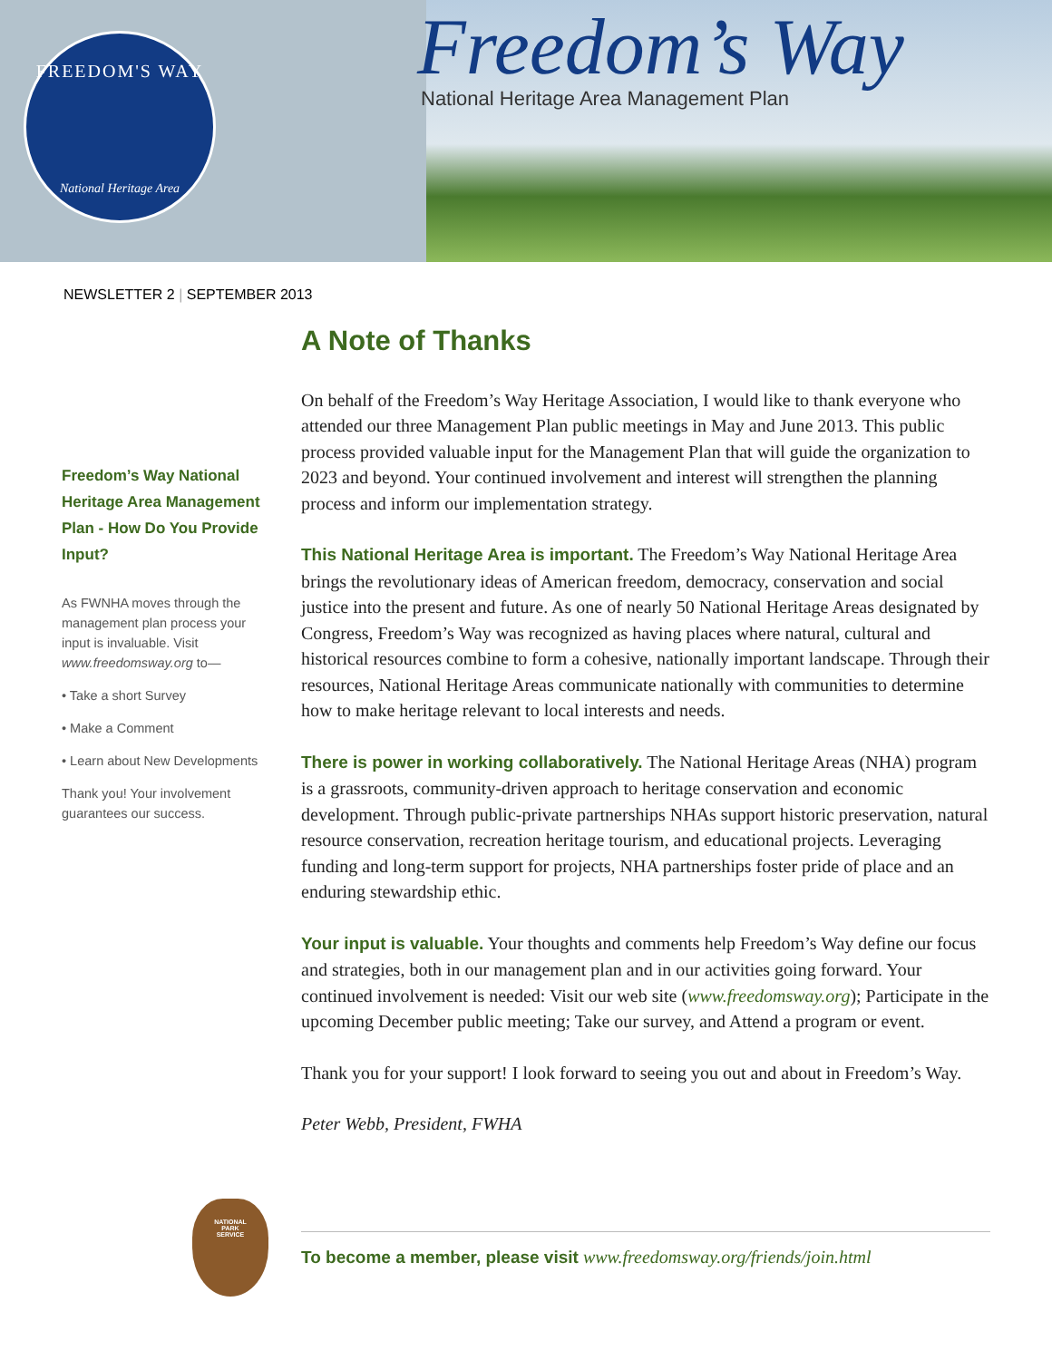FREEDOM'S WAY
National Heritage Area
Freedom’s Way
National Heritage Area Management Plan
NEWSLETTER 2 | SEPTEMBER 2013
Freedom’s Way National Heritage Area Management Plan - How Do You Provide Input?
As FWNHA moves through the management plan process your input is invaluable. Visit www.freedomsway.org to—
• Take a short Survey
• Make a Comment
• Learn about New Developments
Thank you! Your involvement guarantees our success.
A Note of Thanks
On behalf of the Freedom’s Way Heritage Association, I would like to thank everyone who attended our three Management Plan public meetings in May and June 2013. This public process provided valuable input for the Management Plan that will guide the organization to 2023 and beyond. Your continued involvement and interest will strengthen the planning process and inform our implementation strategy.
This National Heritage Area is important. The Freedom’s Way National Heritage Area brings the revolutionary ideas of American freedom, democracy, conservation and social justice into the present and future. As one of nearly 50 National Heritage Areas designated by Congress, Freedom’s Way was recognized as having places where natural, cultural and historical resources combine to form a cohesive, nationally important landscape. Through their resources, National Heritage Areas communicate nationally with communities to determine how to make heritage relevant to local interests and needs.
There is power in working collaboratively. The National Heritage Areas (NHA) program is a grassroots, community-driven approach to heritage conservation and economic development. Through public-private partnerships NHAs support historic preservation, natural resource conservation, recreation heritage tourism, and educational projects. Leveraging funding and long-term support for projects, NHA partnerships foster pride of place and an enduring stewardship ethic.
Your input is valuable. Your thoughts and comments help Freedom’s Way define our focus and strategies, both in our management plan and in our activities going forward. Your continued involvement is needed: Visit our web site (www.freedomsway.org); Participate in the upcoming December public meeting; Take our survey, and Attend a program or event.
Thank you for your support! I look forward to seeing you out and about in Freedom’s Way.
Peter Webb, President, FWHA
NATIONAL
PARK
SERVICE
To become a member, please visit www.freedomsway.org/friends/join.html